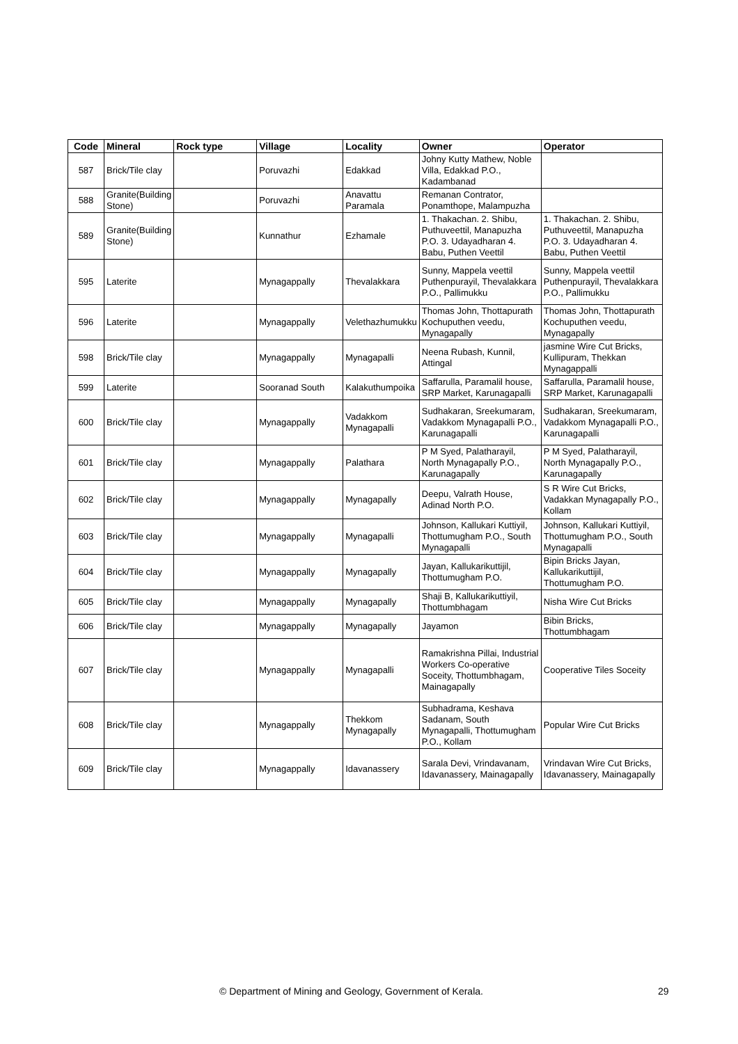| Code | Mineral | Rock type | Village | Locality | Owner | Operator |
| --- | --- | --- | --- | --- | --- | --- |
| 587 | Brick/Tile clay | | Poruvazhi | Edakkad | Johny Kutty Mathew, Noble Villa, Edakkad P.O., Kadambanad | |
| 588 | Granite(Building Stone) | | Poruvazhi | Anavattu Paramala | Remanan Contrator, Ponamthope, Malampuzha | |
| 589 | Granite(Building Stone) | | Kunnathur | Ezhamale | 1. Thakachan. 2. Shibu, Puthuveettil, Manapuzha P.O. 3. Udayadharan 4. Babu, Puthen Veettil | 1. Thakachan. 2. Shibu, Puthuveettil, Manapuzha P.O. 3. Udayadharan 4. Babu, Puthen Veettil |
| 595 | Laterite | | Mynagappally | Thevalakkara | Sunny, Mappela veettil Puthenpurayil, Thevalakkara P.O., Pallimukku | Sunny, Mappela veettil Puthenpurayil, Thevalakkara P.O., Pallimukku |
| 596 | Laterite | | Mynagappally | Velethazhumukku | Thomas John, Thottapurath Kochuputhen veedu, Mynagapally | Thomas John, Thottapurath Kochuputhen veedu, Mynagapally |
| 598 | Brick/Tile clay | | Mynagappally | Mynagapalli | Neena Rubash, Kunnil, Attingal | jasmine Wire Cut Bricks, Kullipuram, Thekkan Mynagappalli |
| 599 | Laterite | | Sooranad South | Kalakuthumpoika | Saffarulla, Paramalil house, SRP Market, Karunagapalli | Saffarulla, Paramalil house, SRP Market, Karunagapalli |
| 600 | Brick/Tile clay | | Mynagappally | Vadakkom Mynagapalli | Sudhakaran, Sreekumaram, Vadakkom Mynagapalli P.O., Karunagapalli | Sudhakaran, Sreekumaram, Vadakkom Mynagapalli P.O., Karunagapalli |
| 601 | Brick/Tile clay | | Mynagappally | Palathara | P M Syed, Palatharayil, North Mynagapally P.O., Karunagapally | P M Syed, Palatharayil, North Mynagapally P.O., Karunagapally |
| 602 | Brick/Tile clay | | Mynagappally | Mynagapally | Deepu, Valrath House, Adinad North P.O. | S R Wire Cut Bricks, Vadakkan Mynagapally P.O., Kollam |
| 603 | Brick/Tile clay | | Mynagappally | Mynagapalli | Johnson, Kallukari Kuttiyil, Thottumugham P.O., South Mynagapalli | Johnson, Kallukari Kuttiyil, Thottumugham P.O., South Mynagapalli |
| 604 | Brick/Tile clay | | Mynagappally | Mynagapally | Jayan, Kallukarikuttijil, Thottumugham P.O. | Bipin Bricks Jayan, Kallukarikuttijil, Thottumugham P.O. |
| 605 | Brick/Tile clay | | Mynagappally | Mynagapally | Shaji B, Kallukarikuttiyil, Thottumbhagam | Nisha Wire Cut Bricks |
| 606 | Brick/Tile clay | | Mynagappally | Mynagapally | Jayamon | Bibin Bricks, Thottumbhagam |
| 607 | Brick/Tile clay | | Mynagappally | Mynagapalli | Ramakrishna Pillai, Industrial Workers Co-operative Soceity, Thottumbhagam, Mainagapally | Cooperative Tiles Soceity |
| 608 | Brick/Tile clay | | Mynagappally | Thekkom Mynagapally | Subhadrama, Keshava Sadanam, South Mynagapalli, Thottumugham P.O., Kollam | Popular Wire Cut Bricks |
| 609 | Brick/Tile clay | | Mynagappally | Idavanassery | Sarala Devi, Vrindavanam, Idavanassery, Mainagapally | Vrindavan Wire Cut Bricks, Idavanassery, Mainagapally |
© Department of Mining and Geology, Government of Kerala. 29